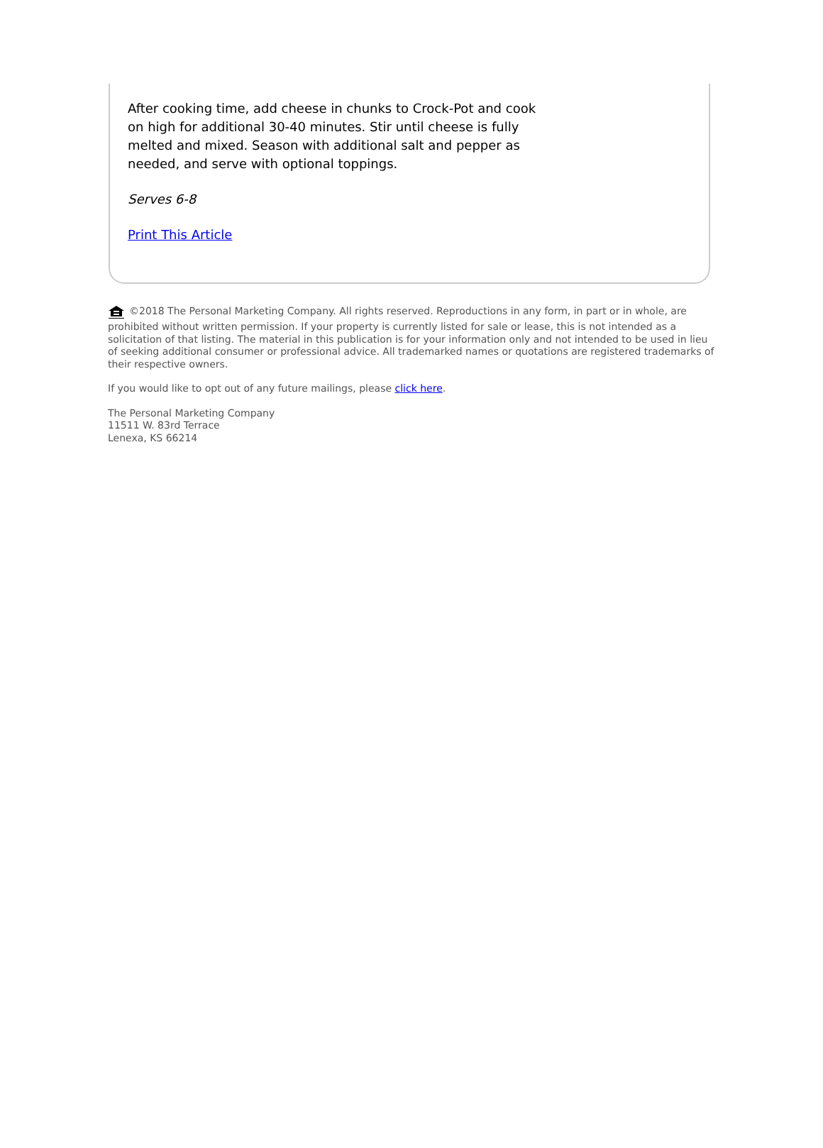After cooking time, add cheese in chunks to Crock-Pot and cook on high for additional 30-40 minutes. Stir until cheese is fully melted and mixed. Season with additional salt and pepper as needed, and serve with optional toppings.
Serves 6-8
Print This Article
©2018 The Personal Marketing Company. All rights reserved. Reproductions in any form, in part or in whole, are prohibited without written permission. If your property is currently listed for sale or lease, this is not intended as a solicitation of that listing. The material in this publication is for your information only and not intended to be used in lieu of seeking additional consumer or professional advice. All trademarked names or quotations are registered trademarks of their respective owners.
If you would like to opt out of any future mailings, please click here.
The Personal Marketing Company
11511 W. 83rd Terrace
Lenexa, KS 66214